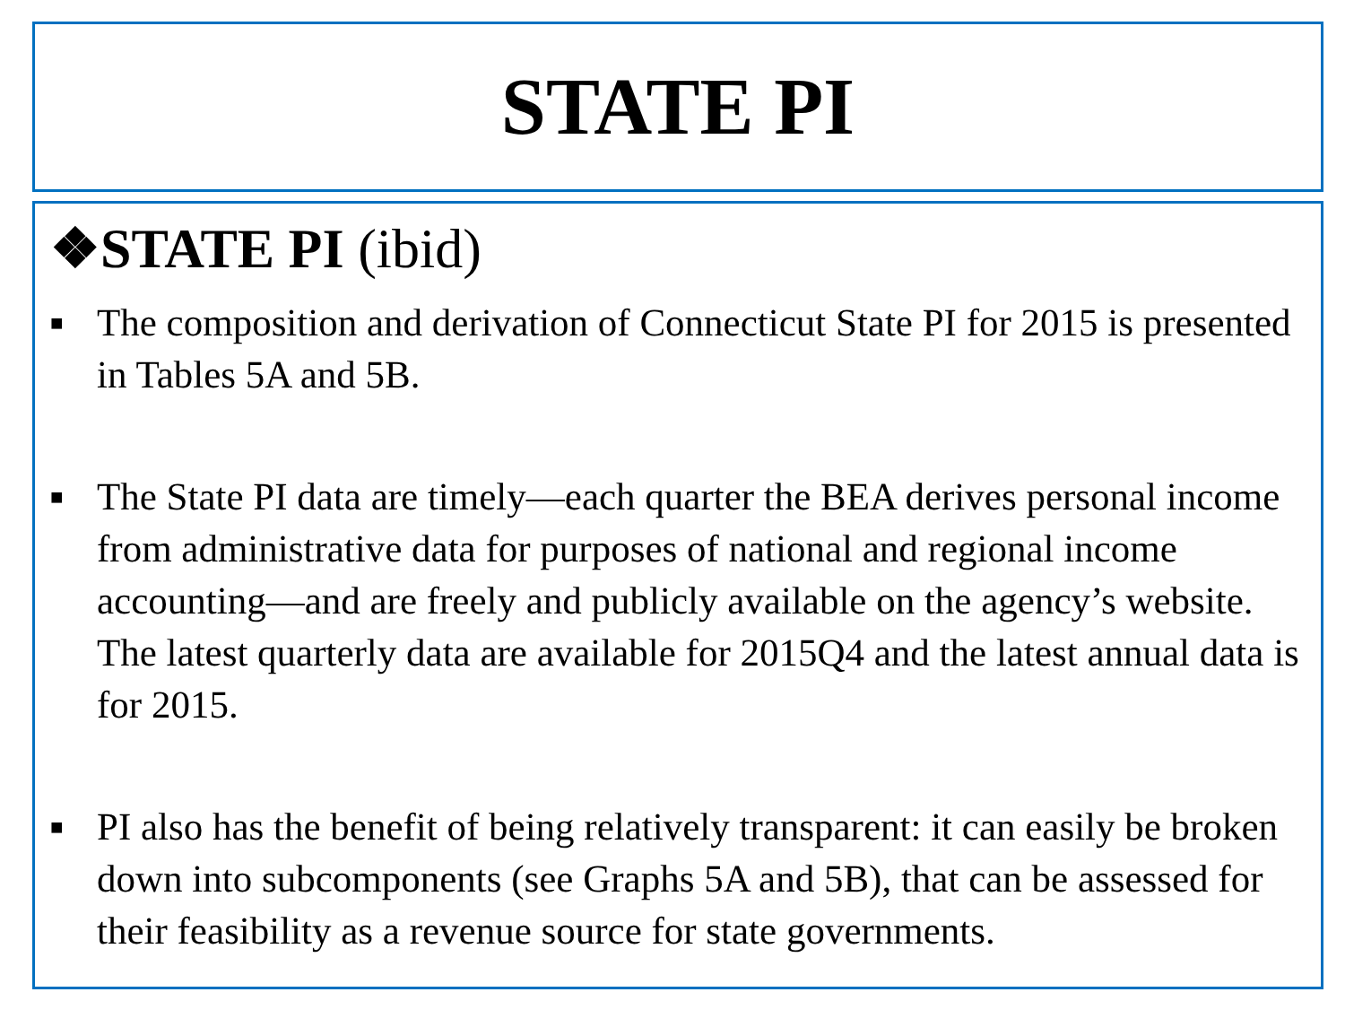STATE PI
❖STATE PI (ibid)
■ The composition and derivation of Connecticut State PI for 2015 is presented in Tables 5A and 5B.
■ The State PI data are timely—each quarter the BEA derives personal income from administrative data for purposes of national and regional income accounting—and are freely and publicly available on the agency’s website. The latest quarterly data are available for 2015Q4 and the latest annual data is for 2015.
■ PI also has the benefit of being relatively transparent: it can easily be broken down into subcomponents (see Graphs 5A and 5B), that can be assessed for their feasibility as a revenue source for state governments.